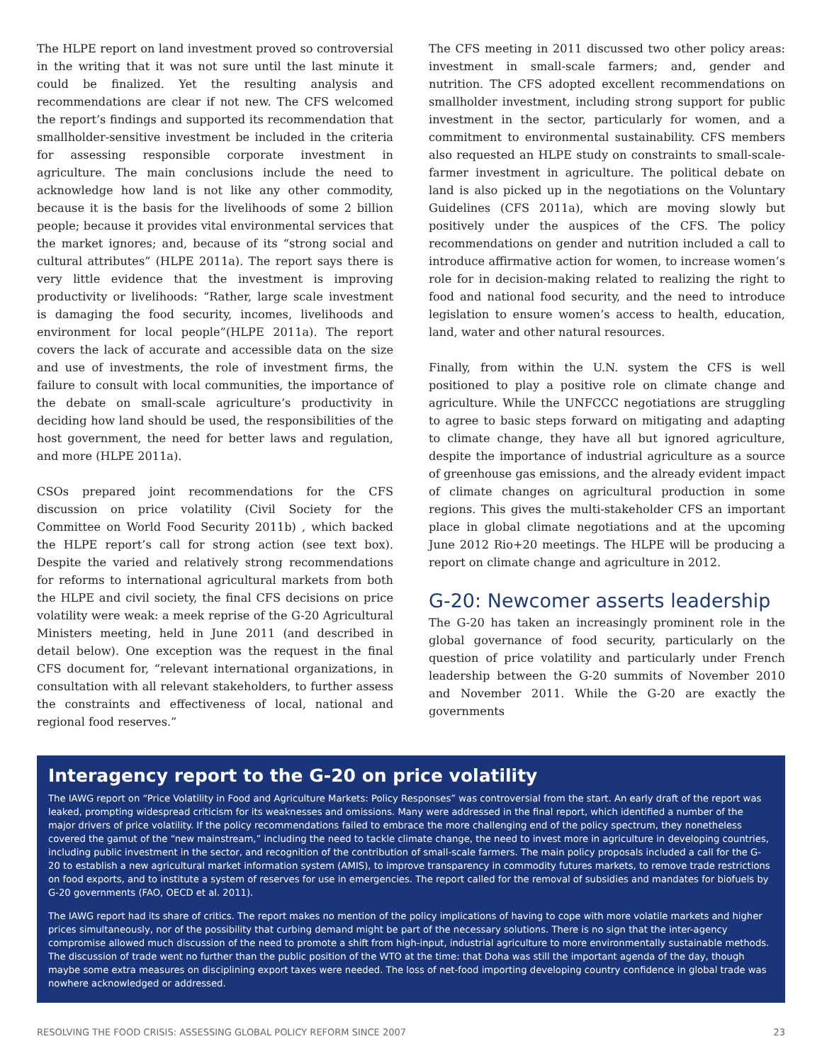The HLPE report on land investment proved so controversial in the writing that it was not sure until the last minute it could be finalized. Yet the resulting analysis and recommendations are clear if not new. The CFS welcomed the report’s findings and supported its recommendation that smallholder-sensitive investment be included in the criteria for assessing responsible corporate investment in agriculture. The main conclusions include the need to acknowledge how land is not like any other commodity, because it is the basis for the livelihoods of some 2 billion people; because it provides vital environmental services that the market ignores; and, because of its “strong social and cultural attributes” (HLPE 2011a). The report says there is very little evidence that the investment is improving productivity or livelihoods: “Rather, large scale investment is damaging the food security, incomes, livelihoods and environment for local people”(HLPE 2011a). The report covers the lack of accurate and accessible data on the size and use of investments, the role of investment firms, the failure to consult with local communities, the importance of the debate on small-scale agriculture’s productivity in deciding how land should be used, the responsibilities of the host government, the need for better laws and regulation, and more (HLPE 2011a).
CSOs prepared joint recommendations for the CFS discussion on price volatility (Civil Society for the Committee on World Food Security 2011b) , which backed the HLPE report’s call for strong action (see text box). Despite the varied and relatively strong recommendations for reforms to international agricultural markets from both the HLPE and civil society, the final CFS decisions on price volatility were weak: a meek reprise of the G-20 Agricultural Ministers meeting, held in June 2011 (and described in detail below). One exception was the request in the final CFS document for, “relevant international organizations, in consultation with all relevant stakeholders, to further assess the constraints and effectiveness of local, national and regional food reserves.”
The CFS meeting in 2011 discussed two other policy areas: investment in small-scale farmers; and, gender and nutrition. The CFS adopted excellent recommendations on smallholder investment, including strong support for public investment in the sector, particularly for women, and a commitment to environmental sustainability. CFS members also requested an HLPE study on constraints to small-scale-farmer investment in agriculture. The political debate on land is also picked up in the negotiations on the Voluntary Guidelines (CFS 2011a), which are moving slowly but positively under the auspices of the CFS. The policy recommendations on gender and nutrition included a call to introduce affirmative action for women, to increase women’s role for in decision-making related to realizing the right to food and national food security, and the need to introduce legislation to ensure women’s access to health, education, land, water and other natural resources.
Finally, from within the U.N. system the CFS is well positioned to play a positive role on climate change and agriculture. While the UNFCCC negotiations are struggling to agree to basic steps forward on mitigating and adapting to climate change, they have all but ignored agriculture, despite the importance of industrial agriculture as a source of greenhouse gas emissions, and the already evident impact of climate changes on agricultural production in some regions. This gives the multi-stakeholder CFS an important place in global climate negotiations and at the upcoming June 2012 Rio+20 meetings. The HLPE will be producing a report on climate change and agriculture in 2012.
G-20: Newcomer asserts leadership
The G-20 has taken an increasingly prominent role in the global governance of food security, particularly on the question of price volatility and particularly under French leadership between the G-20 summits of November 2010 and November 2011. While the G-20 are exactly the governments
Interagency report to the G-20 on price volatility
The IAWG report on “Price Volatility in Food and Agriculture Markets: Policy Responses” was controversial from the start. An early draft of the report was leaked, prompting widespread criticism for its weaknesses and omissions. Many were addressed in the final report, which identified a number of the major drivers of price volatility. If the policy recommendations failed to embrace the more challenging end of the policy spectrum, they nonetheless covered the gamut of the “new mainstream,” including the need to tackle climate change, the need to invest more in agriculture in developing countries, including public investment in the sector, and recognition of the contribution of small-scale farmers. The main policy proposals included a call for the G-20 to establish a new agricultural market information system (AMIS), to improve transparency in commodity futures markets, to remove trade restrictions on food exports, and to institute a system of reserves for use in emergencies. The report called for the removal of subsidies and mandates for biofuels by G-20 governments (FAO, OECD et al. 2011).
The IAWG report had its share of critics. The report makes no mention of the policy implications of having to cope with more volatile markets and higher prices simultaneously, nor of the possibility that curbing demand might be part of the necessary solutions. There is no sign that the inter-agency compromise allowed much discussion of the need to promote a shift from high-input, industrial agriculture to more environmentally sustainable methods. The discussion of trade went no further than the public position of the WTO at the time: that Doha was still the important agenda of the day, though maybe some extra measures on disciplining export taxes were needed. The loss of net-food importing developing country confidence in global trade was nowhere acknowledged or addressed.
RESOLVING THE FOOD CRISIS: ASSESSING GLOBAL POLICY REFORM SINCE 2007 23